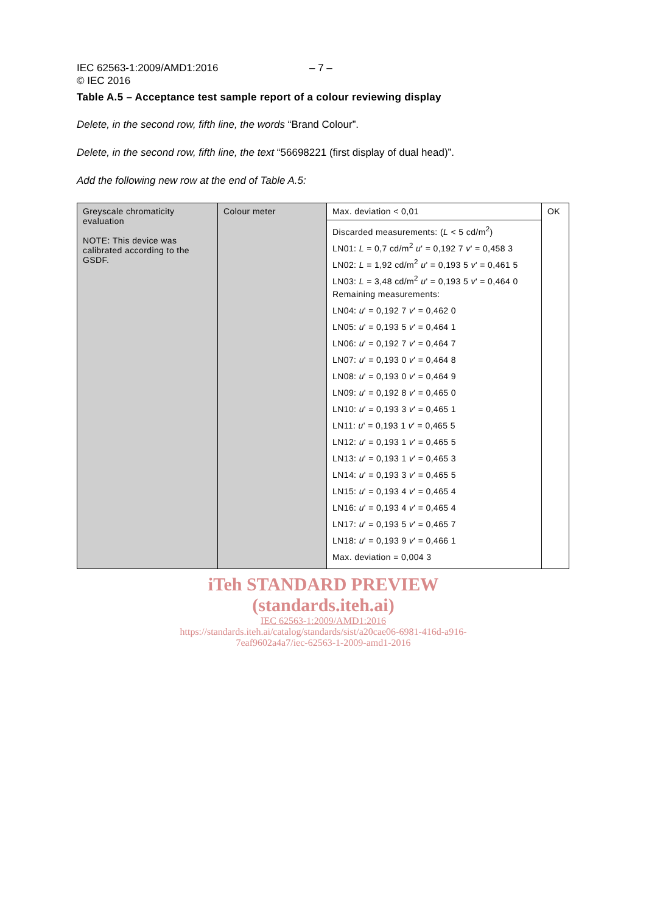IEC 62563-1:2009/AMD1:2016
© IEC 2016
– 7 –
Table A.5 – Acceptance test sample report of a colour reviewing display
Delete, in the second row, fifth line, the words “Brand Colour”.
Delete, in the second row, fifth line, the text “56698221 (first display of dual head)”.
Add the following new row at the end of Table A.5:
| Greyscale chromaticity evaluation NOTE: This device was calibrated according to the GSDF. | Colour meter | Max. deviation < 0,01 Discarded measurements: ( L < 5 cd/m<sup>2</sup>) LN01: L = 0,7 cd/m<sup>2</sup> u ' = 0,192 7 v ' = 0,458 3 LN02: L = 1,92 cd/m<sup>2</sup> u ' = 0,193 5 v ' = 0,461 5 LN03: L = 3,48 cd/m<sup>2</sup> u ' = 0,193 5 v ' = 0,464 0 Remaining measurements: LN04: u ' = 0,192 7 v ' = 0,462 0 LN05: u ' = 0,193 5 v ' = 0,464 1 LN06: u ' = 0,192 7 v ' = 0,464 7 LN07: u ' = 0,193 0 v ' = 0,464 8 LN08: u ' = 0,193 0 v ' = 0,464 9 LN09: u ' = 0,192 8 v ' = 0,465 0 LN10: u ' = 0,193 3 v ' = 0,465 1 LN11: u ' = 0,193 1 v ' = 0,465 5 LN12: u ' = 0,193 1 v ' = 0,465 5 LN13: u ' = 0,193 1 v ' = 0,465 3 LN14: u ' = 0,193 3 v ' = 0,465 5 LN15: u ' = 0,193 4 v ' = 0,465 4 LN16: u ' = 0,193 4 v ' = 0,465 4 LN17: u ' = 0,193 5 v ' = 0,465 7 LN18: u ' = 0,193 9 v ' = 0,466 1 Max. deviation = 0,004 3 | OK |
iTeh STANDARD PREVIEW
(standards.iteh.ai)
IEC 62563-1:2009/AMD1:2016
https://standards.iteh.ai/catalog/standards/sist/a20cae06-6981-416d-a916-
7eaf9602a4a7/iec-62563-1-2009-amd1-2016